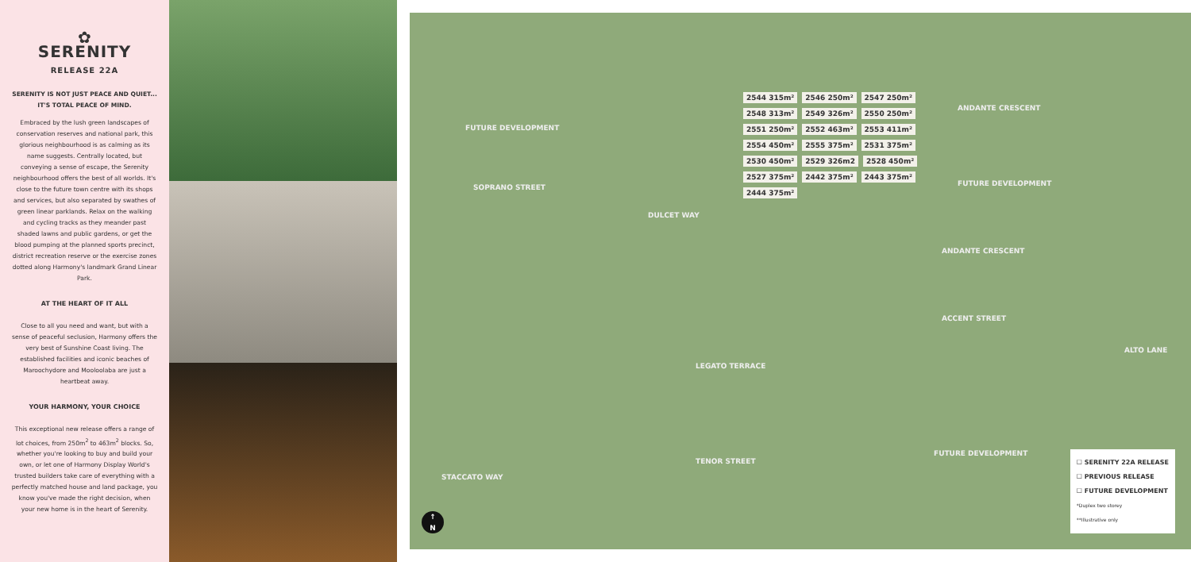✿
SERENITY
RELEASE 22A
SERENITY IS NOT JUST PEACE AND QUIET... IT'S TOTAL PEACE OF MIND.
Embraced by the lush green landscapes of conservation reserves and national park, this glorious neighbourhood is as calming as its name suggests. Centrally located, but conveying a sense of escape, the Serenity neighbourhood offers the best of all worlds. It's close to the future town centre with its shops and services, but also separated by swathes of green linear parklands. Relax on the walking and cycling tracks as they meander past shaded lawns and public gardens, or get the blood pumping at the planned sports precinct, district recreation reserve or the exercise zones dotted along Harmony's landmark Grand Linear Park.
AT THE HEART OF IT ALL
Close to all you need and want, but with a sense of peaceful seclusion, Harmony offers the very best of Sunshine Coast living. The established facilities and iconic beaches of Maroochydore and Mooloolaba are just a heartbeat away.
YOUR HARMONY, YOUR CHOICE
This exceptional new release offers a range of lot choices, from 250m<sup>2</sup> to 463m<sup>2</sup> blocks. So, whether you're looking to buy and build your own, or let one of Harmony Display World's trusted builders take care of everything with a perfectly matched house and land package, you know you've made the right decision, when your new home is in the heart of Serenity.
FUTURE DEVELOPMENT
SOPRANO STREET
DULCET WAY
ANDANTE CRESCENT
FUTURE DEVELOPMENT
ANDANTE CRESCENT
ACCENT STREET
ALTO LANE
LEGATO TERRACE
TENOR STREET
STACCATO WAY
FUTURE DEVELOPMENT
2544 315m² 2546 250m² 2547 250m² 2548 313m² 2549 326m² 2550 250m² 2551 250m² 2552 463m² 2553 411m² 2554 450m² 2555 375m² 2531 375m² 2530 450m² 2529 326m2 2528 450m² 2527 375m² 2442 375m² 2443 375m² 2444 375m²
↑
N
☐ SERENITY 22A RELEASE
☐ PREVIOUS RELEASE
☐ FUTURE DEVELOPMENT
*Duplex two storey
**Illustrative only